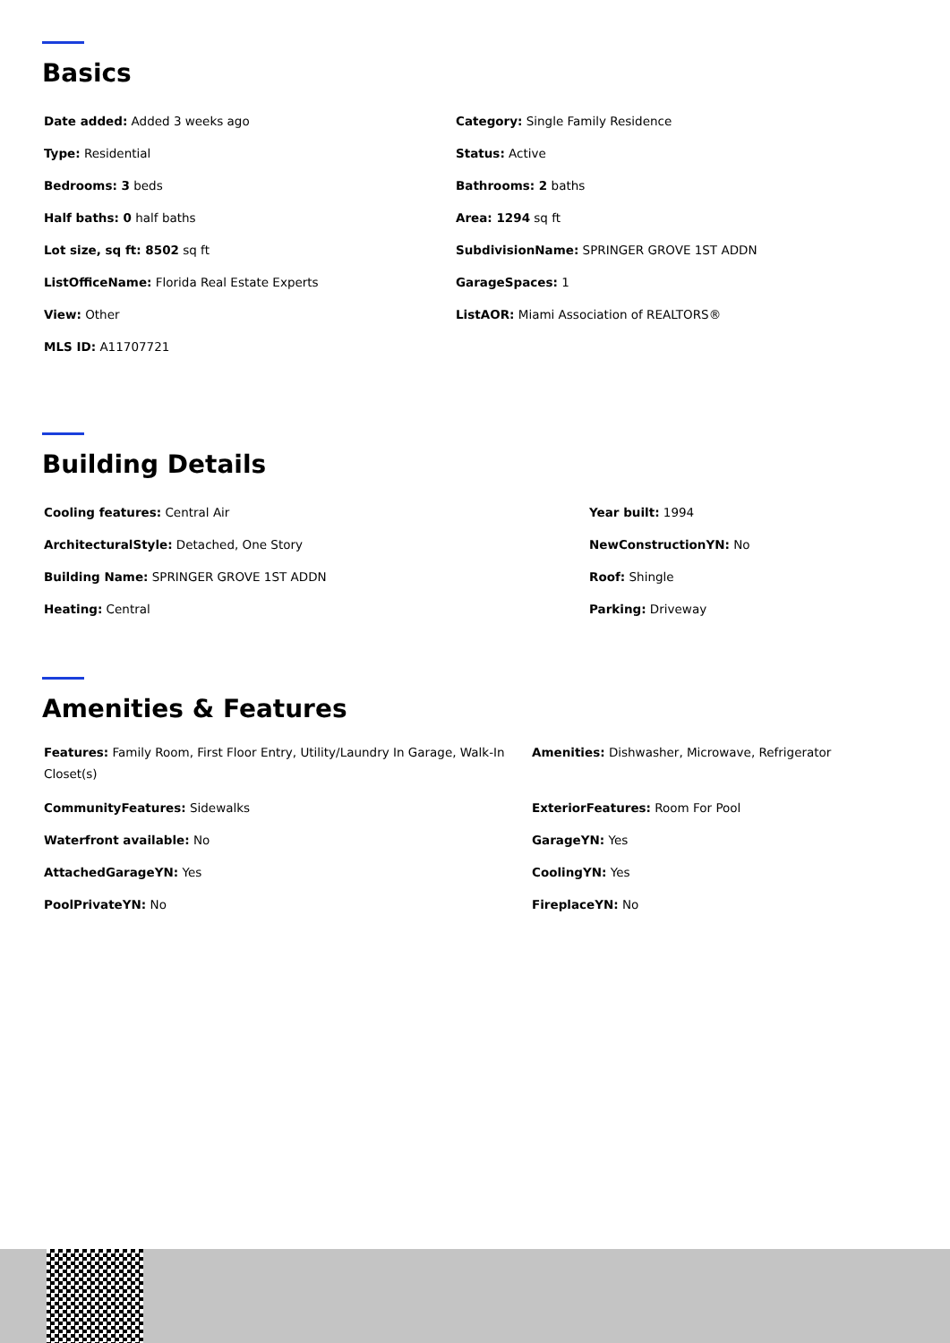Basics
Date added: Added 3 weeks ago
Category: Single Family Residence
Type: Residential
Status: Active
Bedrooms: 3 beds
Bathrooms: 2 baths
Half baths: 0 half baths
Area: 1294 sq ft
Lot size, sq ft: 8502 sq ft
SubdivisionName: SPRINGER GROVE 1ST ADDN
ListOfficeName: Florida Real Estate Experts
GarageSpaces: 1
View: Other
ListAOR: Miami Association of REALTORS®
MLS ID: A11707721
Building Details
Cooling features: Central Air
Year built: 1994
ArchitecturalStyle: Detached, One Story
NewConstructionYN: No
Building Name: SPRINGER GROVE 1ST ADDN
Roof: Shingle
Heating: Central
Parking: Driveway
Amenities & Features
Features: Family Room, First Floor Entry, Utility/Laundry In Garage, Walk-In Closet(s)
Amenities: Dishwasher, Microwave, Refrigerator
CommunityFeatures: Sidewalks
ExteriorFeatures: Room For Pool
Waterfront available: No
GarageYN: Yes
AttachedGarageYN: Yes
CoolingYN: Yes
PoolPrivateYN: No
FireplaceYN: No